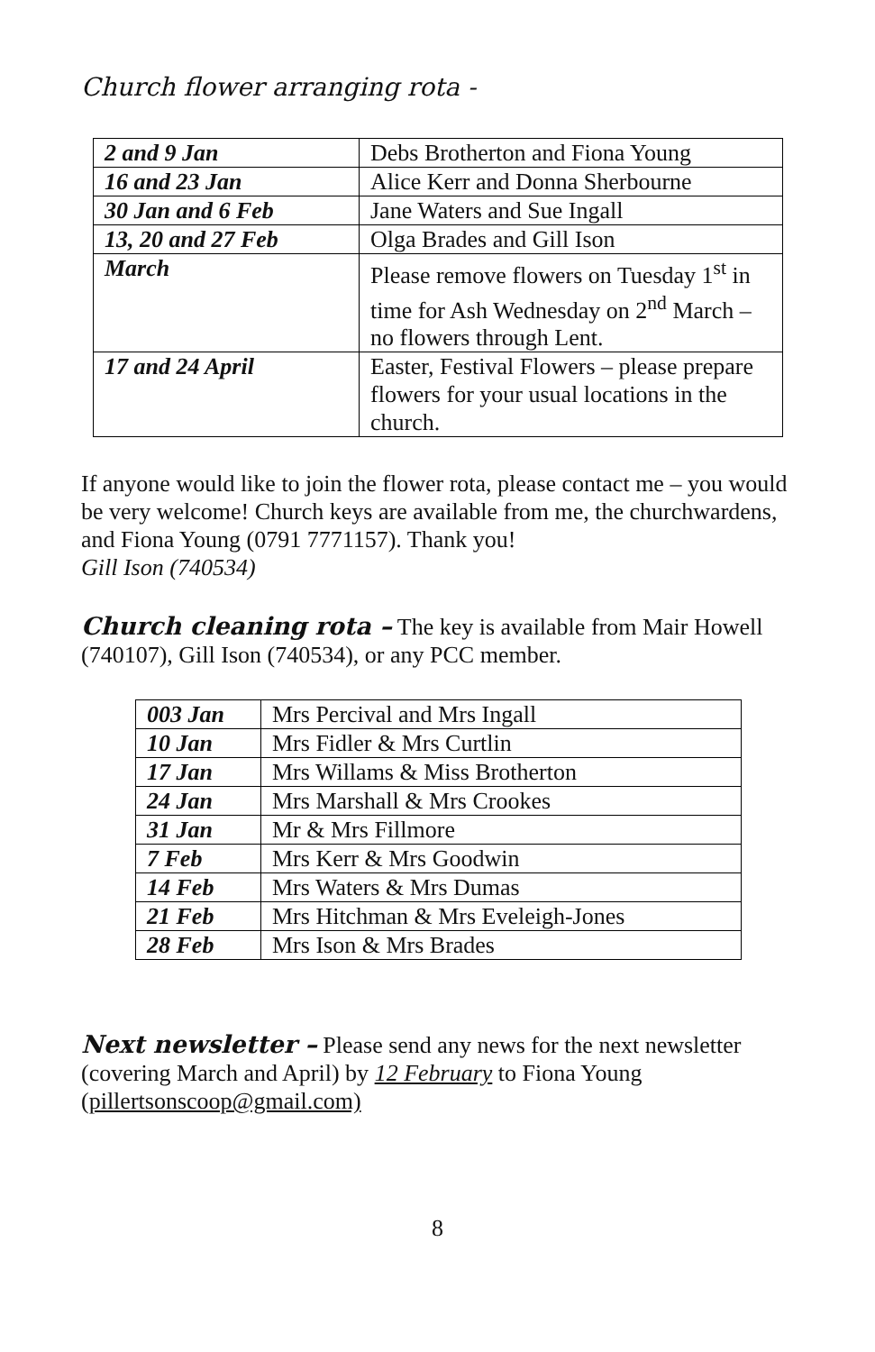Church flower arranging rota -
| 2 and 9 Jan | Debs Brotherton and Fiona Young |
| 16 and 23 Jan | Alice Kerr and Donna Sherbourne |
| 30 Jan and 6 Feb | Jane Waters and Sue Ingall |
| 13, 20 and 27 Feb | Olga Brades and Gill Ison |
| March | Please remove flowers on Tuesday 1<sup>st</sup> in time for Ash Wednesday on 2<sup>nd</sup> March – no flowers through Lent. |
| 17 and 24 April | Easter, Festival Flowers – please prepare flowers for your usual locations in the church. |
If anyone would like to join the flower rota, please contact me – you would be very welcome! Church keys are available from me, the churchwardens, and Fiona Young (0791 7771157). Thank you!
Gill Ison (740534)
Church cleaning rota – The key is available from Mair Howell (740107), Gill Ison (740534), or any PCC member.
| 003 Jan | Mrs Percival and Mrs Ingall |
| 10 Jan | Mrs Fidler & Mrs Curtlin |
| 17 Jan | Mrs Willams & Miss Brotherton |
| 24 Jan | Mrs Marshall & Mrs Crookes |
| 31 Jan | Mr & Mrs Fillmore |
| 7 Feb | Mrs Kerr & Mrs Goodwin |
| 14 Feb | Mrs Waters & Mrs Dumas |
| 21 Feb | Mrs Hitchman & Mrs Eveleigh-Jones |
| 28 Feb | Mrs Ison & Mrs Brades |
Next newsletter – Please send any news for the next newsletter (covering March and April) by 12 February to Fiona Young (pillertsonscoop@gmail.com)
8